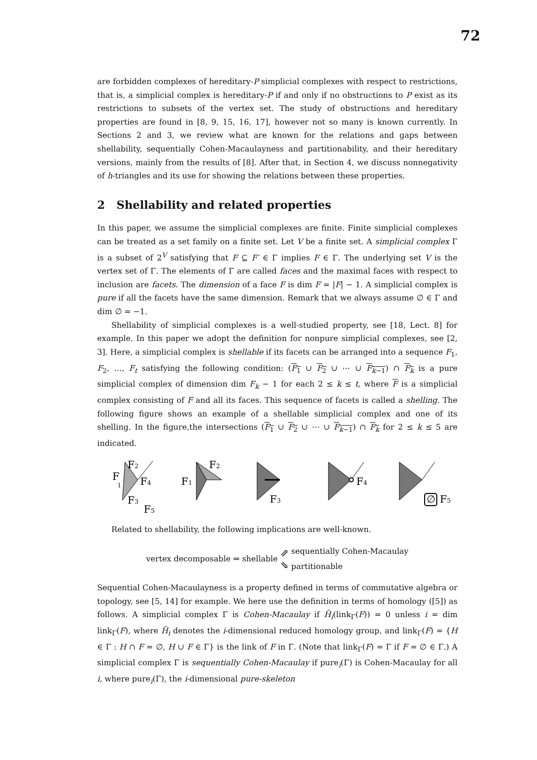72
are forbidden complexes of hereditary-P simplicial complexes with respect to restrictions, that is, a simplicial complex is hereditary-P if and only if no obstructions to P exist as its restrictions to subsets of the vertex set. The study of obstructions and hereditary properties are found in [8, 9, 15, 16, 17], however not so many is known currently. In Sections 2 and 3, we review what are known for the relations and gaps between shellability, sequentially Cohen-Macaulayness and partitionability, and their hereditary versions, mainly from the results of [8]. After that, in Section 4, we discuss nonnegativity of h-triangles and its use for showing the relations between these properties.
2 Shellability and related properties
In this paper, we assume the simplicial complexes are finite. Finite simplicial complexes can be treated as a set family on a finite set. Let V be a finite set. A simplicial complex Γ is a subset of 2<sup>V</sup> satisfying that F ⊆ F′ ∈ Γ implies F ∈ Γ. The underlying set V is the vertex set of Γ. The elements of Γ are called faces and the maximal faces with respect to inclusion are facets. The dimension of a face F is dim F = |F| − 1. A simplicial complex is pure if all the facets have the same dimension. Remark that we always assume ∅ ∈ Γ and dim ∅ = −1.
Shellability of simplicial complexes is a well-studied property, see [18, Lect. 8] for example. In this paper we adopt the definition for nonpure simplicial complexes, see [2, 3]. Here, a simplicial complex is shellable if its facets can be arranged into a sequence F<sub>1</sub>, F<sub>2</sub>, …, F<sub>t</sub> satisfying the following condition: (F<sub>1</sub> ∪ F<sub>2</sub> ∪ ⋯ ∪ F<sub>k−1</sub>) ∩ F<sub>k</sub> is a pure simplicial complex of dimension dim F<sub>k</sub> − 1 for each 2 ≤ k ≤ t, where F is a simplicial complex consisting of F and all its faces. This sequence of facets is called a shelling. The following figure shows an example of a shellable simplicial complex and one of its shelling. In the figure,the intersections (F<sub>1</sub> ∪ F<sub>2</sub> ∪ ⋯ ∪ F<sub>k−1</sub>) ∩ F<sub>k</sub> for 2 ≤ k ≤ 5 are indicated.
F
1
F2
F4
F3
F5
F1
F2
F3
F4
∅
F5
Related to shellability, the following implications are well-known.
vertex decomposable ⇒ shellable ⇗
⇘ sequentially Cohen-Macaulay
partitionable
Sequential Cohen-Macaulayness is a property defined in terms of commutative algebra or topology, see [5, 14] for example. We here use the definition in terms of homology ([5]) as follows. A simplicial complex Γ is Cohen-Macaulay if H̃<sub>i</sub>(link<sub>Γ</sub>(F)) = 0 unless i = dim link<sub>Γ</sub>(F), where H̃<sub>i</sub> denotes the i-dimensional reduced homology group, and link<sub>Γ</sub>(F) = {H ∈ Γ : H ∩ F = ∅, H ∪ F ∈ Γ} is the link of F in Γ. (Note that link<sub>Γ</sub>(F) = Γ if F = ∅ ∈ Γ.) A simplicial complex Γ is sequentially Cohen-Macaulay if pure<sub>i</sub>(Γ) is Cohen-Macaulay for all i, where pure<sub>i</sub>(Γ), the i-dimensional pure-skeleton